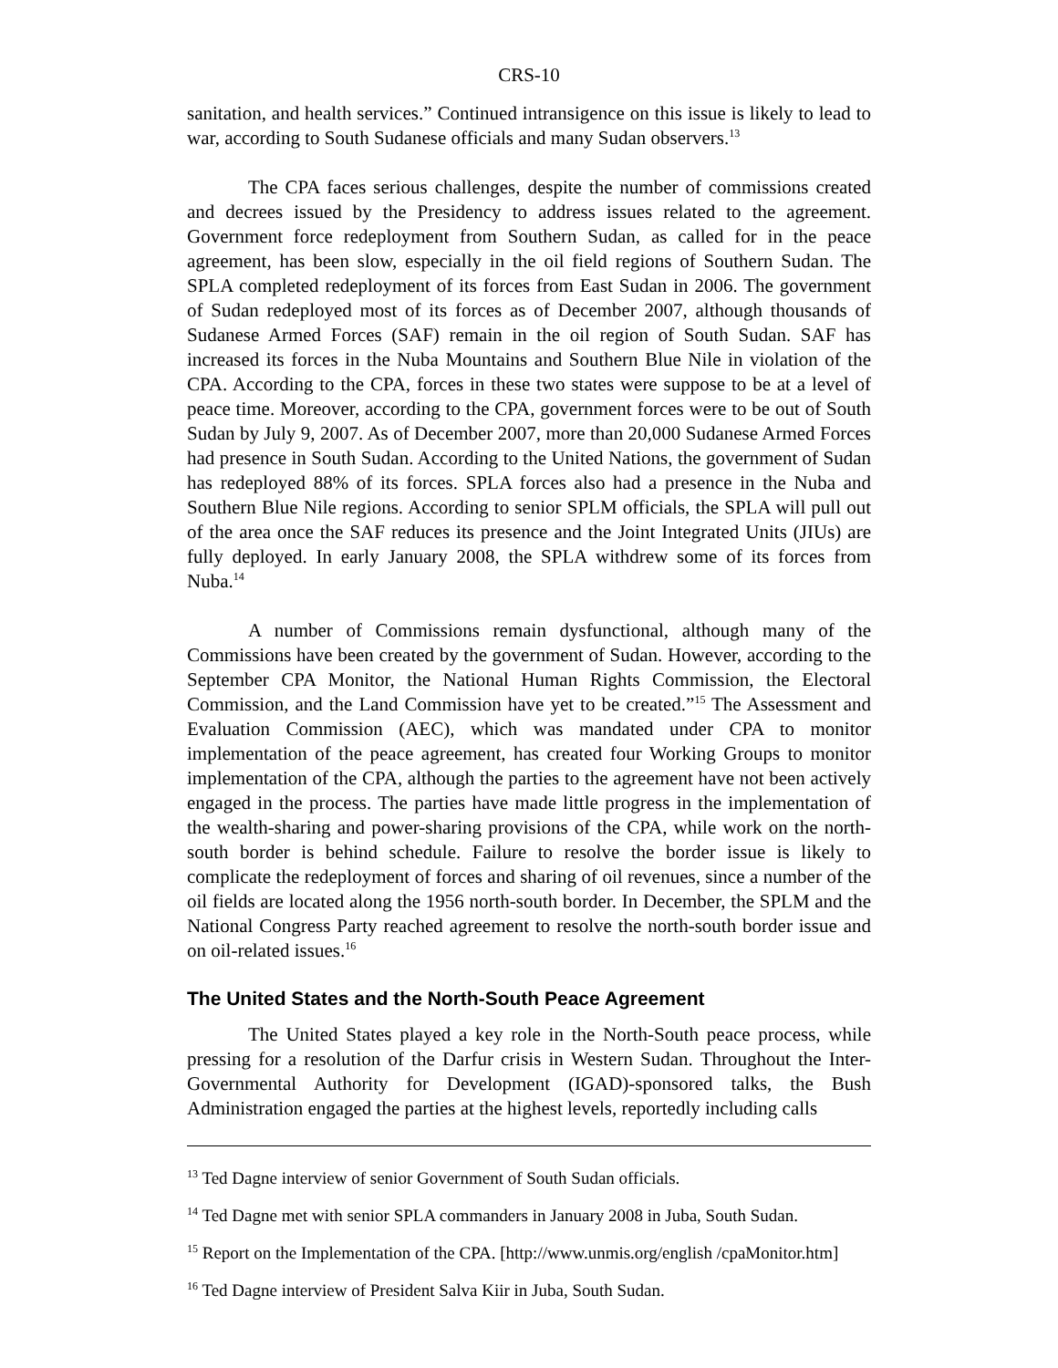CRS-10
sanitation, and health services.” Continued intransigence on this issue is likely to lead to war, according to South Sudanese officials and many Sudan observers.<sup>13</sup>
The CPA faces serious challenges, despite the number of commissions created and decrees issued by the Presidency to address issues related to the agreement. Government force redeployment from Southern Sudan, as called for in the peace agreement, has been slow, especially in the oil field regions of Southern Sudan. The SPLA completed redeployment of its forces from East Sudan in 2006. The government of Sudan redeployed most of its forces as of December 2007, although thousands of Sudanese Armed Forces (SAF) remain in the oil region of South Sudan. SAF has increased its forces in the Nuba Mountains and Southern Blue Nile in violation of the CPA. According to the CPA, forces in these two states were suppose to be at a level of peace time. Moreover, according to the CPA, government forces were to be out of South Sudan by July 9, 2007. As of December 2007, more than 20,000 Sudanese Armed Forces had presence in South Sudan. According to the United Nations, the government of Sudan has redeployed 88% of its forces. SPLA forces also had a presence in the Nuba and Southern Blue Nile regions. According to senior SPLM officials, the SPLA will pull out of the area once the SAF reduces its presence and the Joint Integrated Units (JIUs) are fully deployed. In early January 2008, the SPLA withdrew some of its forces from Nuba.<sup>14</sup>
A number of Commissions remain dysfunctional, although many of the Commissions have been created by the government of Sudan. However, according to the September CPA Monitor, the National Human Rights Commission, the Electoral Commission, and the Land Commission have yet to be created.”<sup>15</sup> The Assessment and Evaluation Commission (AEC), which was mandated under CPA to monitor implementation of the peace agreement, has created four Working Groups to monitor implementation of the CPA, although the parties to the agreement have not been actively engaged in the process. The parties have made little progress in the implementation of the wealth-sharing and power-sharing provisions of the CPA, while work on the north-south border is behind schedule. Failure to resolve the border issue is likely to complicate the redeployment of forces and sharing of oil revenues, since a number of the oil fields are located along the 1956 north-south border. In December, the SPLM and the National Congress Party reached agreement to resolve the north-south border issue and on oil-related issues.<sup>16</sup>
The United States and the North-South Peace Agreement
The United States played a key role in the North-South peace process, while pressing for a resolution of the Darfur crisis in Western Sudan. Throughout the Inter-Governmental Authority for Development (IGAD)-sponsored talks, the Bush Administration engaged the parties at the highest levels, reportedly including calls
<sup>13</sup> Ted Dagne interview of senior Government of South Sudan officials.
<sup>14</sup> Ted Dagne met with senior SPLA commanders in January 2008 in Juba, South Sudan.
<sup>15</sup> Report on the Implementation of the CPA. [http://www.unmis.org/english /cpaMonitor.htm]
<sup>16</sup> Ted Dagne interview of President Salva Kiir in Juba, South Sudan.